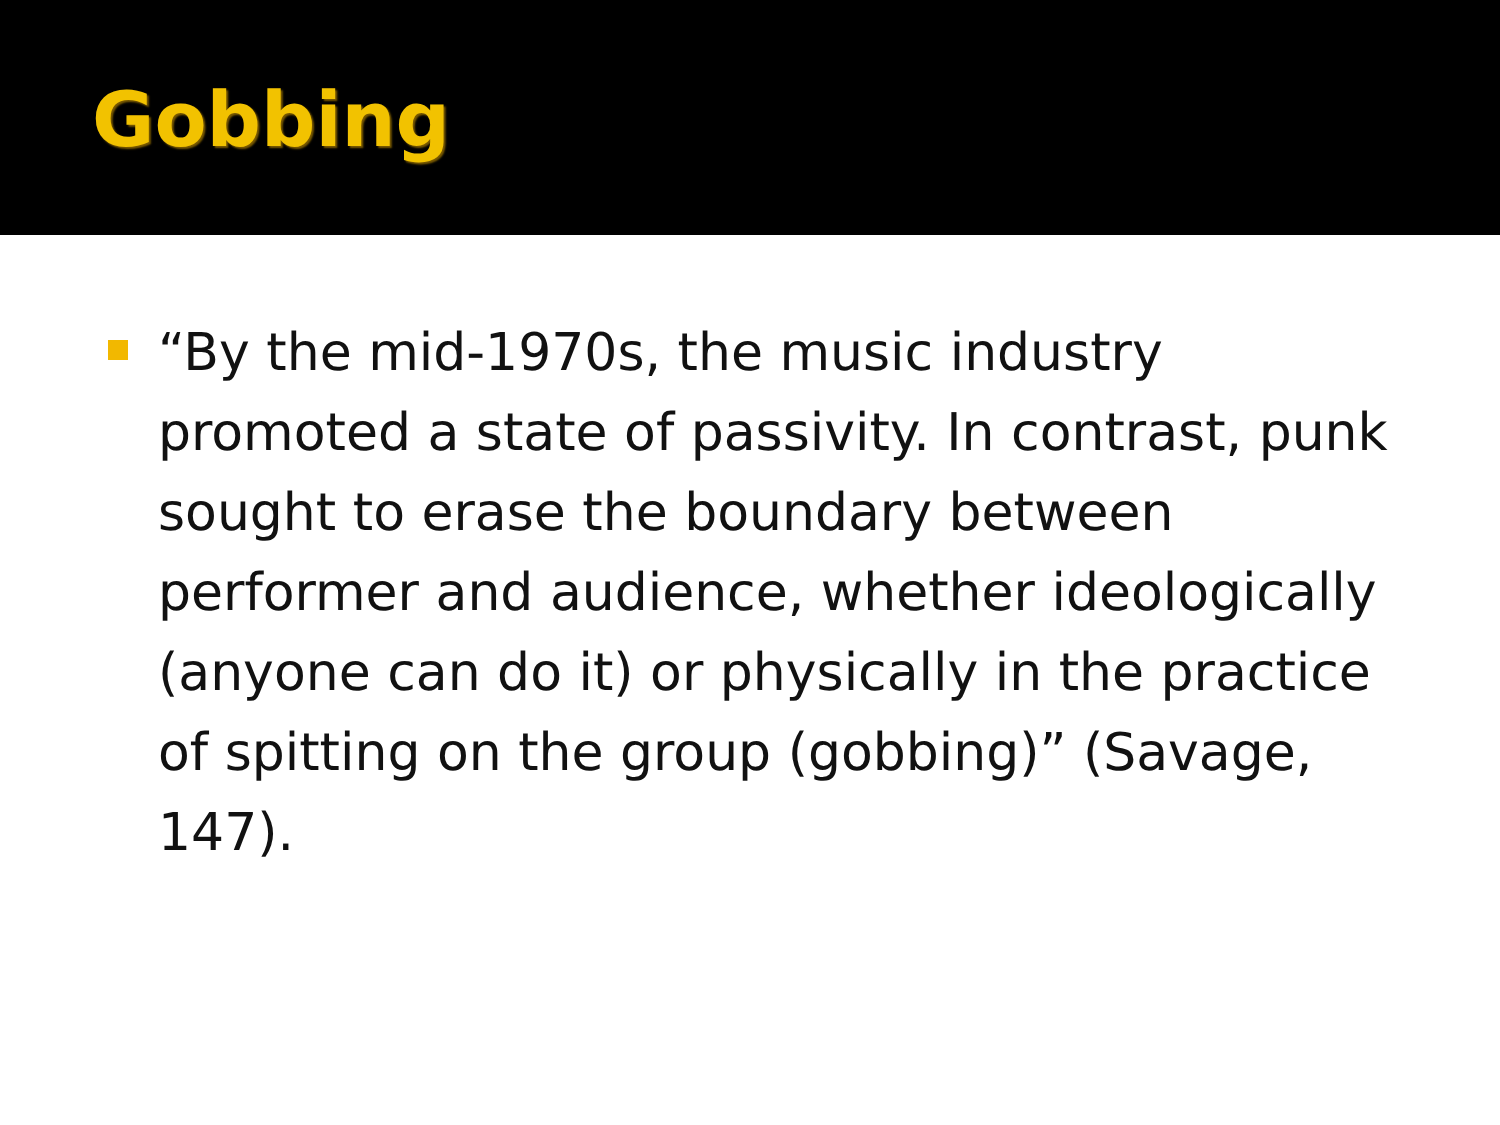Gobbing
“By the mid-1970s, the music industry promoted a state of passivity. In contrast, punk sought to erase the boundary between performer and audience, whether ideologically (anyone can do it) or physically in the practice of spitting on the group (gobbing)” (Savage, 147).